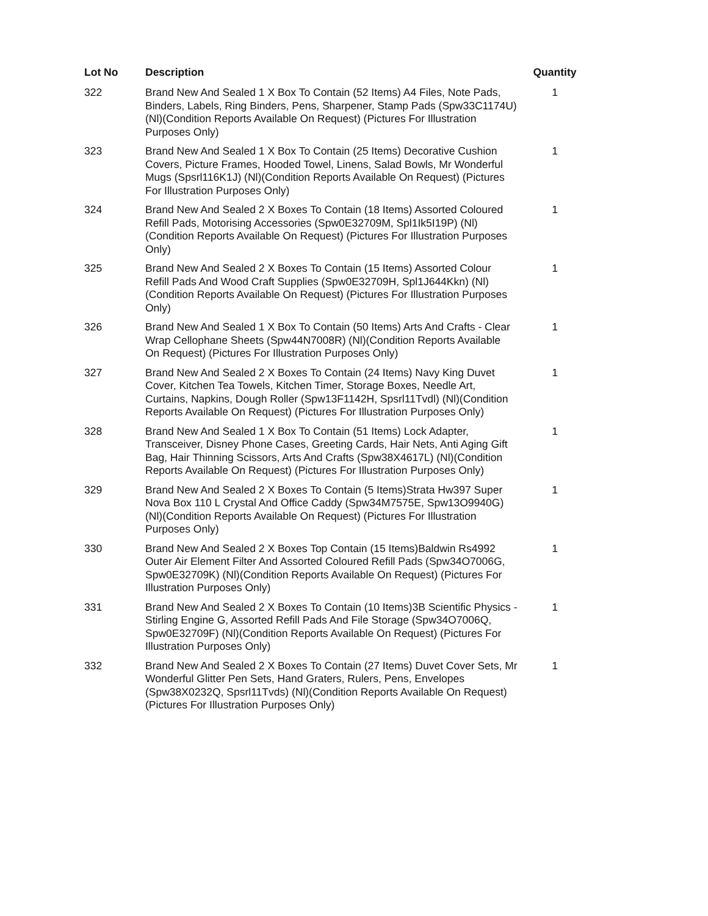| Lot No | Description | Quantity |
| --- | --- | --- |
| 322 | Brand New And Sealed 1 X Box To Contain (52 Items) A4 Files, Note Pads, Binders, Labels, Ring Binders, Pens, Sharpener, Stamp Pads (Spw33C1174U) (Nl)(Condition Reports Available On Request) (Pictures For Illustration Purposes Only) | 1 |
| 323 | Brand New And Sealed 1 X Box To Contain (25 Items) Decorative Cushion Covers, Picture Frames, Hooded Towel, Linens, Salad Bowls, Mr Wonderful Mugs (Spsrl116K1J) (Nl)(Condition Reports Available On Request) (Pictures For Illustration Purposes Only) | 1 |
| 324 | Brand New And Sealed 2 X Boxes To Contain (18 Items) Assorted Coloured Refill Pads, Motorising Accessories (Spw0E32709M, Spl1Ik5I19P) (Nl)(Condition Reports Available On Request) (Pictures For Illustration Purposes Only) | 1 |
| 325 | Brand New And Sealed 2 X Boxes To Contain (15 Items) Assorted Colour Refill Pads And Wood Craft Supplies (Spw0E32709H, Spl1J644Kkn) (Nl)(Condition Reports Available On Request) (Pictures For Illustration Purposes Only) | 1 |
| 326 | Brand New And Sealed 1 X Box To Contain (50 Items) Arts And Crafts - Clear Wrap Cellophane Sheets (Spw44N7008R) (Nl)(Condition Reports Available On Request) (Pictures For Illustration Purposes Only) | 1 |
| 327 | Brand New And Sealed 2 X Boxes To Contain (24 Items) Navy King Duvet Cover, Kitchen Tea Towels, Kitchen Timer, Storage Boxes, Needle Art, Curtains, Napkins, Dough Roller (Spw13F1142H, Spsrl11Tvdl) (Nl)(Condition Reports Available On Request) (Pictures For Illustration Purposes Only) | 1 |
| 328 | Brand New And Sealed 1 X Box To Contain (51 Items) Lock Adapter, Transceiver, Disney Phone Cases, Greeting Cards, Hair Nets, Anti Aging Gift Bag, Hair Thinning Scissors, Arts And Crafts (Spw38X4617L) (Nl)(Condition Reports Available On Request) (Pictures For Illustration Purposes Only) | 1 |
| 329 | Brand New And Sealed 2 X Boxes To Contain (5 Items)Strata Hw397 Super Nova Box 110 L Crystal And Office Caddy (Spw34M7575E, Spw13O9940G) (Nl)(Condition Reports Available On Request) (Pictures For Illustration Purposes Only) | 1 |
| 330 | Brand New And Sealed 2 X Boxes Top Contain (15 Items)Baldwin Rs4992 Outer Air Element Filter And Assorted Coloured Refill Pads (Spw34O7006G, Spw0E32709K) (Nl)(Condition Reports Available On Request) (Pictures For Illustration Purposes Only) | 1 |
| 331 | Brand New And Sealed 2 X Boxes To Contain (10 Items)3B Scientific Physics - Stirling Engine G, Assorted Refill Pads And File Storage (Spw34O7006Q, Spw0E32709F) (Nl)(Condition Reports Available On Request) (Pictures For Illustration Purposes Only) | 1 |
| 332 | Brand New And Sealed 2 X Boxes To Contain (27 Items) Duvet Cover Sets, Mr Wonderful Glitter Pen Sets, Hand Graters, Rulers, Pens, Envelopes (Spw38X0232Q, Spsrl11Tvds) (Nl)(Condition Reports Available On Request) (Pictures For Illustration Purposes Only) | 1 |